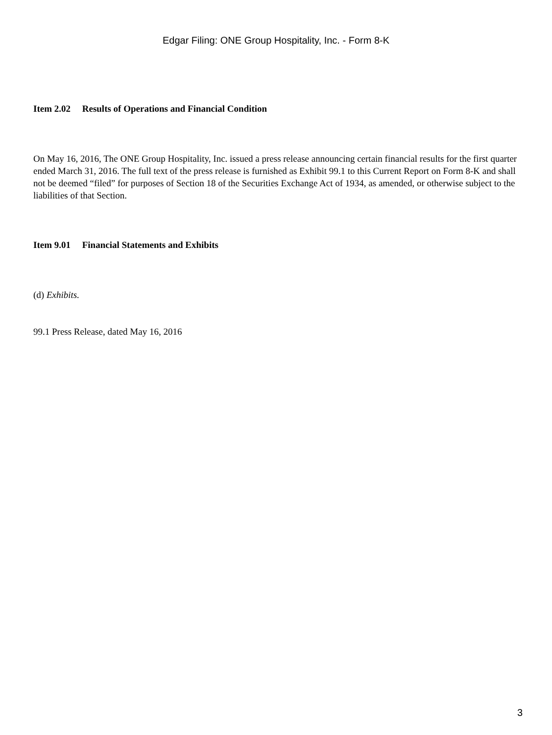Edgar Filing: ONE Group Hospitality, Inc. - Form 8-K
Item 2.02 Results of Operations and Financial Condition
On May 16, 2016, The ONE Group Hospitality, Inc. issued a press release announcing certain financial results for the first quarter ended March 31, 2016. The full text of the press release is furnished as Exhibit 99.1 to this Current Report on Form 8-K and shall not be deemed “filed” for purposes of Section 18 of the Securities Exchange Act of 1934, as amended, or otherwise subject to the liabilities of that Section.
Item 9.01 Financial Statements and Exhibits
(d) Exhibits.
99.1 Press Release, dated May 16, 2016
3